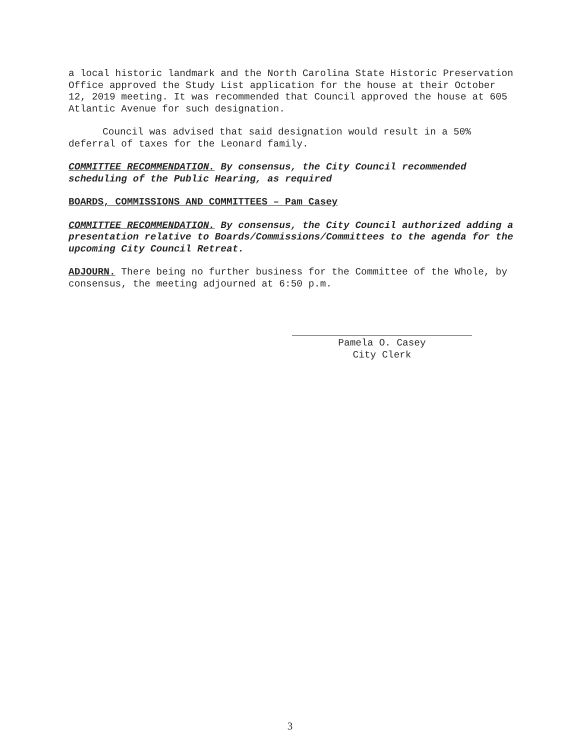a local historic landmark and the North Carolina State Historic Preservation Office approved the Study List application for the house at their October 12, 2019 meeting. It was recommended that Council approved the house at 605 Atlantic Avenue for such designation.
Council was advised that said designation would result in a 50% deferral of taxes for the Leonard family.
COMMITTEE RECOMMENDATION. By consensus, the City Council recommended scheduling of the Public Hearing, as required
BOARDS, COMMISSIONS AND COMMITTEES – Pam Casey
COMMITTEE RECOMMENDATION. By consensus, the City Council authorized adding a presentation relative to Boards/Commissions/Committees to the agenda for the upcoming City Council Retreat.
ADJOURN. There being no further business for the Committee of the Whole, by consensus, the meeting adjourned at 6:50 p.m.
Pamela O. Casey
City Clerk
3